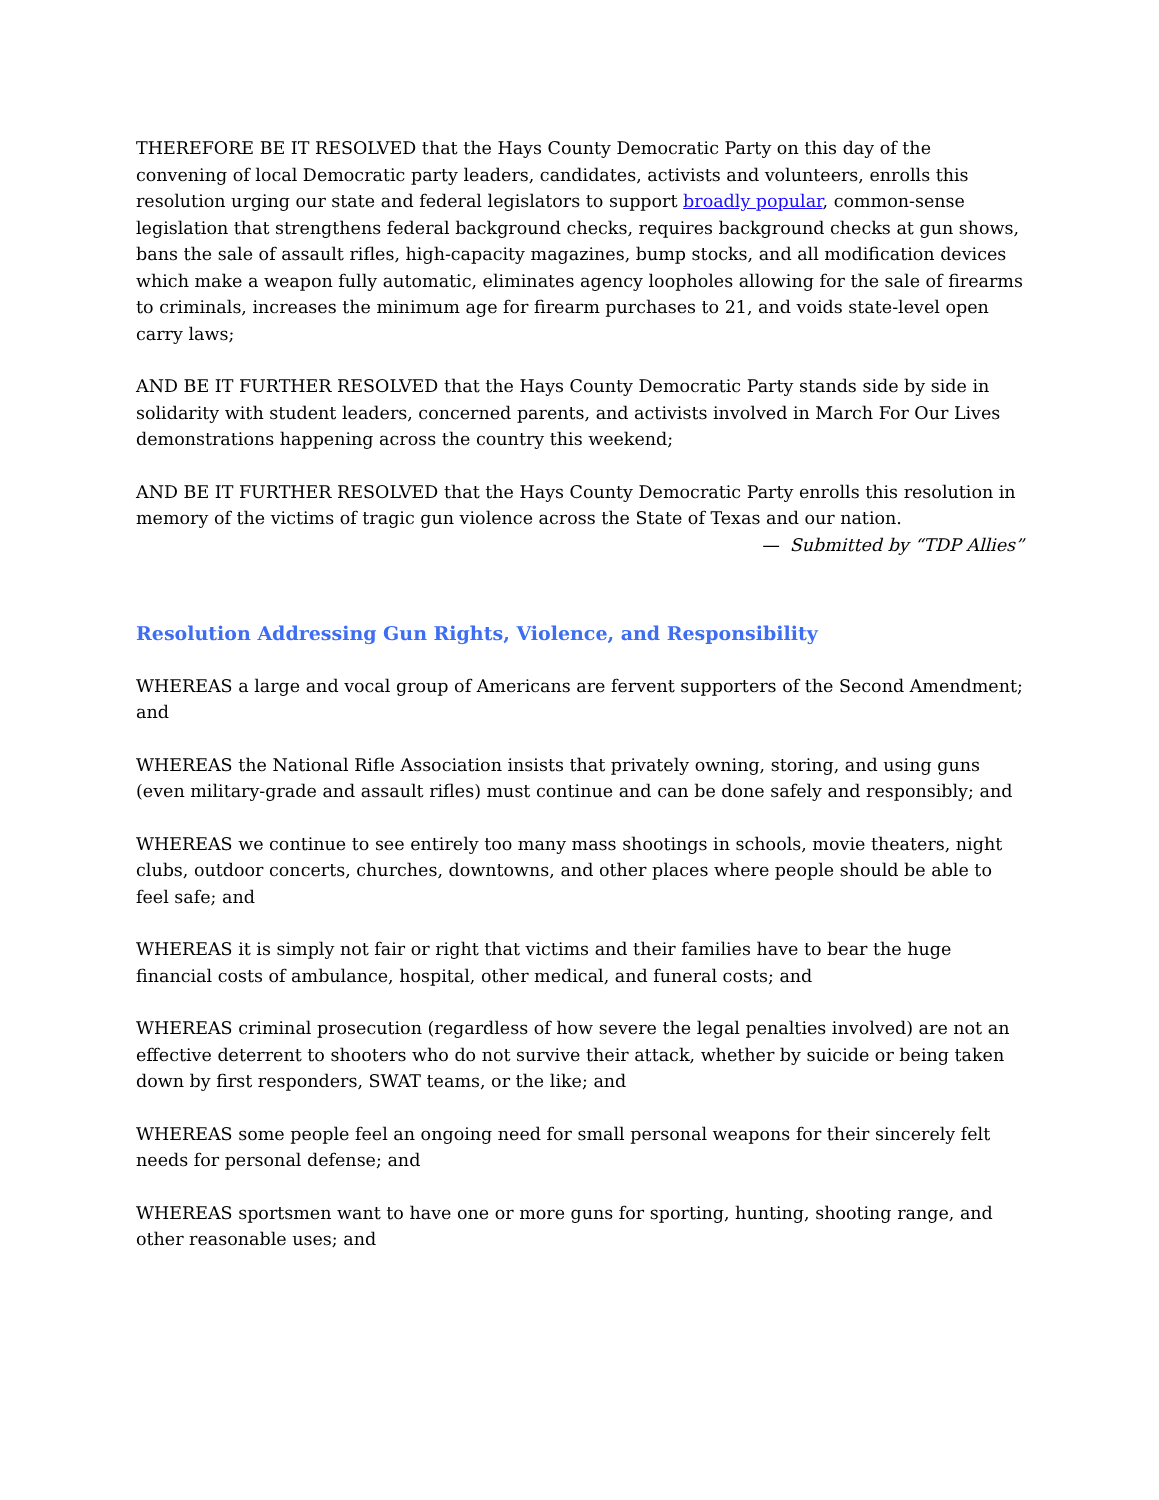THEREFORE BE IT RESOLVED that the Hays County Democratic Party on this day of the convening of local Democratic party leaders, candidates, activists and volunteers, enrolls this resolution urging our state and federal legislators to support broadly popular, common-sense legislation that strengthens federal background checks, requires background checks at gun shows, bans the sale of assault rifles, high-capacity magazines, bump stocks, and all modification devices which make a weapon fully automatic, eliminates agency loopholes allowing for the sale of firearms to criminals, increases the minimum age for firearm purchases to 21, and voids state-level open carry laws;
AND BE IT FURTHER RESOLVED that the Hays County Democratic Party stands side by side in solidarity with student leaders, concerned parents, and activists involved in March For Our Lives demonstrations happening across the country this weekend;
AND BE IT FURTHER RESOLVED that the Hays County Democratic Party enrolls this resolution in memory of the victims of tragic gun violence across the State of Texas and our nation.
— Submitted by “TDP Allies”
Resolution Addressing Gun Rights, Violence, and Responsibility
WHEREAS a large and vocal group of Americans are fervent supporters of the Second Amendment; and
WHEREAS the National Rifle Association insists that privately owning, storing, and using guns (even military-grade and assault rifles) must continue and can be done safely and responsibly; and
WHEREAS we continue to see entirely too many mass shootings in schools, movie theaters, night clubs, outdoor concerts, churches, downtowns, and other places where people should be able to feel safe; and
WHEREAS it is simply not fair or right that victims and their families have to bear the huge financial costs of ambulance, hospital, other medical, and funeral costs; and
WHEREAS criminal prosecution (regardless of how severe the legal penalties involved) are not an effective deterrent to shooters who do not survive their attack, whether by suicide or being taken down by first responders, SWAT teams, or the like; and
WHEREAS some people feel an ongoing need for small personal weapons for their sincerely felt needs for personal defense; and
WHEREAS sportsmen want to have one or more guns for sporting, hunting, shooting range, and other reasonable uses; and